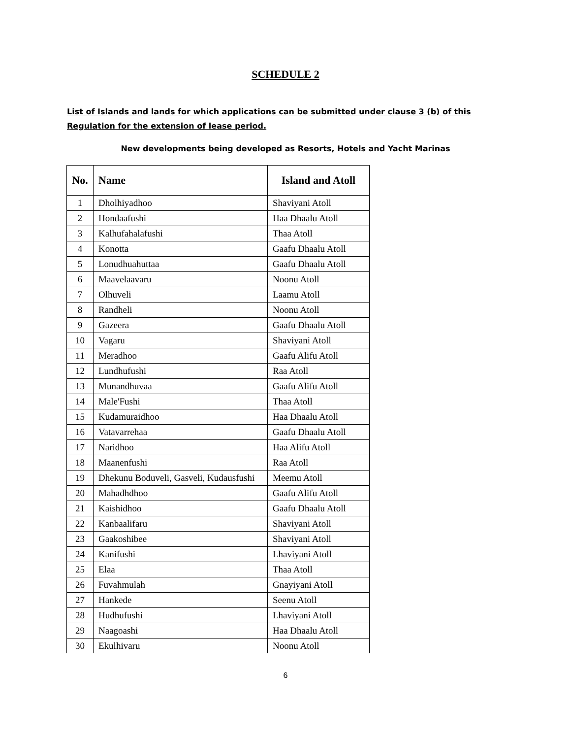SCHEDULE 2
List of Islands and lands for which applications can be submitted under clause 3 (b) of this Regulation for the extension of lease period.
New developments being developed as Resorts, Hotels and Yacht Marinas
| No. | Name | Island and Atoll |
| --- | --- | --- |
| 1 | Dholhiyadhoo | Shaviyani Atoll |
| 2 | Hondaafushi | Haa Dhaalu Atoll |
| 3 | Kalhufahalafushi | Thaa Atoll |
| 4 | Konotta | Gaafu Dhaalu Atoll |
| 5 | Lonudhuahuttaa | Gaafu Dhaalu Atoll |
| 6 | Maavelaavaru | Noonu Atoll |
| 7 | Olhuveli | Laamu Atoll |
| 8 | Randheli | Noonu Atoll |
| 9 | Gazeera | Gaafu Dhaalu Atoll |
| 10 | Vagaru | Shaviyani Atoll |
| 11 | Meradhoo | Gaafu Alifu Atoll |
| 12 | Lundhufushi | Raa Atoll |
| 13 | Munandhuvaa | Gaafu Alifu Atoll |
| 14 | Male'Fushi | Thaa Atoll |
| 15 | Kudamuraidhoo | Haa Dhaalu Atoll |
| 16 | Vatavarrehaa | Gaafu Dhaalu Atoll |
| 17 | Naridhoo | Haa Alifu Atoll |
| 18 | Maanenfushi | Raa Atoll |
| 19 | Dhekunu Boduveli, Gasveli, Kudausfushi | Meemu Atoll |
| 20 | Mahadhdhoo | Gaafu Alifu Atoll |
| 21 | Kaishidhoo | Gaafu Dhaalu Atoll |
| 22 | Kanbaalifaru | Shaviyani Atoll |
| 23 | Gaakoshibee | Shaviyani Atoll |
| 24 | Kanifushi | Lhaviyani Atoll |
| 25 | Elaa | Thaa Atoll |
| 26 | Fuvahmulah | Gnayiyani Atoll |
| 27 | Hankede | Seenu Atoll |
| 28 | Hudhufushi | Lhaviyani Atoll |
| 29 | Naagoashi | Haa Dhaalu Atoll |
| 30 | Ekulhivaru | Noonu Atoll |
6